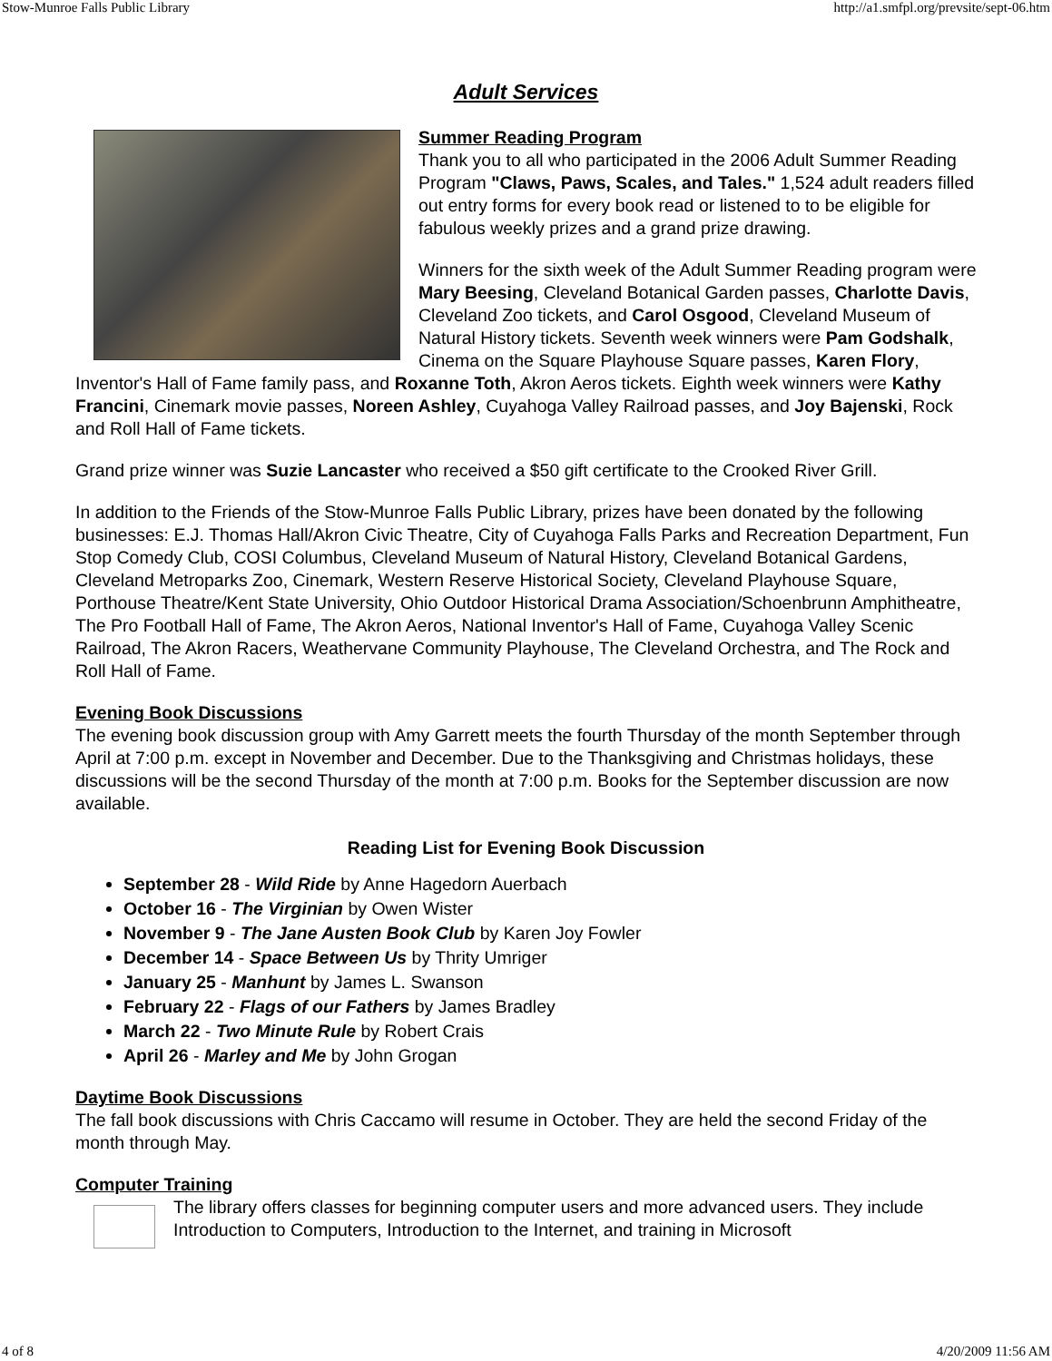Stow-Munroe Falls Public Library http://a1.smfpl.org/prevsite/sept-06.htm
Adult Services
Summer Reading Program
Thank you to all who participated in the 2006 Adult Summer Reading Program "Claws, Paws, Scales, and Tales." 1,524 adult readers filled out entry forms for every book read or listened to to be eligible for fabulous weekly prizes and a grand prize drawing.
Winners for the sixth week of the Adult Summer Reading program were Mary Beesing, Cleveland Botanical Garden passes, Charlotte Davis, Cleveland Zoo tickets, and Carol Osgood, Cleveland Museum of Natural History tickets. Seventh week winners were Pam Godshalk, Cinema on the Square Playhouse Square passes, Karen Flory, Inventor's Hall of Fame family pass, and Roxanne Toth, Akron Aeros tickets. Eighth week winners were Kathy Francini, Cinemark movie passes, Noreen Ashley, Cuyahoga Valley Railroad passes, and Joy Bajenski, Rock and Roll Hall of Fame tickets.
Grand prize winner was Suzie Lancaster who received a $50 gift certificate to the Crooked River Grill.
In addition to the Friends of the Stow-Munroe Falls Public Library, prizes have been donated by the following businesses: E.J. Thomas Hall/Akron Civic Theatre, City of Cuyahoga Falls Parks and Recreation Department, Fun Stop Comedy Club, COSI Columbus, Cleveland Museum of Natural History, Cleveland Botanical Gardens, Cleveland Metroparks Zoo, Cinemark, Western Reserve Historical Society, Cleveland Playhouse Square, Porthouse Theatre/Kent State University, Ohio Outdoor Historical Drama Association/Schoenbrunn Amphitheatre, The Pro Football Hall of Fame, The Akron Aeros, National Inventor's Hall of Fame, Cuyahoga Valley Scenic Railroad, The Akron Racers, Weathervane Community Playhouse, The Cleveland Orchestra, and The Rock and Roll Hall of Fame.
Evening Book Discussions
The evening book discussion group with Amy Garrett meets the fourth Thursday of the month September through April at 7:00 p.m. except in November and December. Due to the Thanksgiving and Christmas holidays, these discussions will be the second Thursday of the month at 7:00 p.m. Books for the September discussion are now available.
Reading List for Evening Book Discussion
September 28 - Wild Ride by Anne Hagedorn Auerbach
October 16 - The Virginian by Owen Wister
November 9 - The Jane Austen Book Club by Karen Joy Fowler
December 14 - Space Between Us by Thrity Umriger
January 25 - Manhunt by James L. Swanson
February 22 - Flags of our Fathers by James Bradley
March 22 - Two Minute Rule by Robert Crais
April 26 - Marley and Me by John Grogan
Daytime Book Discussions
The fall book discussions with Chris Caccamo will resume in October. They are held the second Friday of the month through May.
Computer Training
The library offers classes for beginning computer users and more advanced users. They include Introduction to Computers, Introduction to the Internet, and training in Microsoft
4 of 8 4/20/2009 11:56 AM